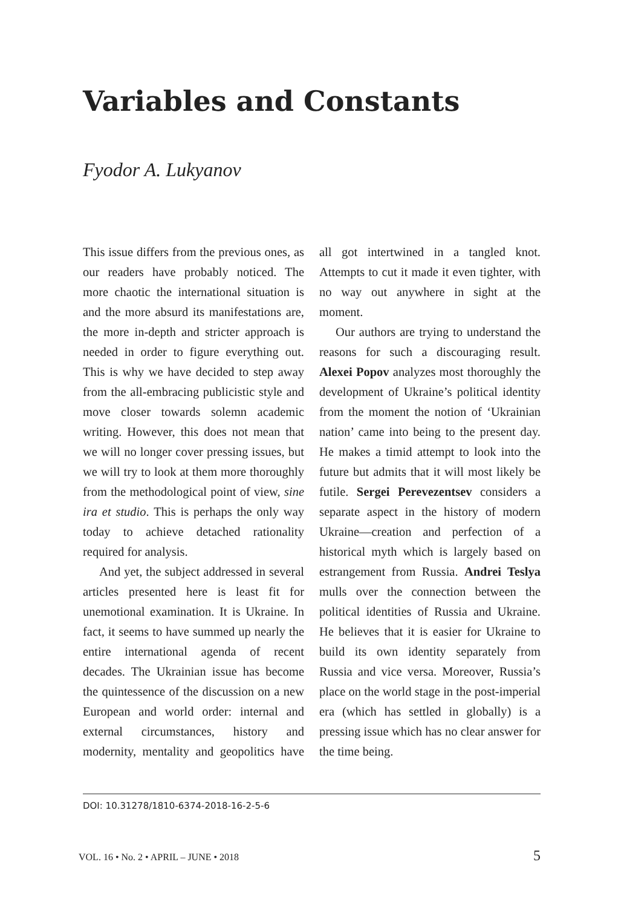Variables and Constants
Fyodor A. Lukyanov
This issue differs from the previous ones, as our readers have probably noticed. The more chaotic the international situation is and the more absurd its manifestations are, the more in-depth and stricter approach is needed in order to figure everything out. This is why we have decided to step away from the all-embracing publicistic style and move closer towards solemn academic writing. However, this does not mean that we will no longer cover pressing issues, but we will try to look at them more thoroughly from the methodological point of view, sine ira et studio. This is perhaps the only way today to achieve detached rationality required for analysis.
And yet, the subject addressed in several articles presented here is least fit for unemotional examination. It is Ukraine. In fact, it seems to have summed up nearly the entire international agenda of recent decades. The Ukrainian issue has become the quintessence of the discussion on a new European and world order: internal and external circumstances, history and modernity, mentality and geopolitics have all got intertwined in a tangled knot. Attempts to cut it made it even tighter, with no way out anywhere in sight at the moment.
Our authors are trying to understand the reasons for such a discouraging result. Alexei Popov analyzes most thoroughly the development of Ukraine’s political identity from the moment the notion of ‘Ukrainian nation’ came into being to the present day. He makes a timid attempt to look into the future but admits that it will most likely be futile. Sergei Perevezentsev considers a separate aspect in the history of modern Ukraine—creation and perfection of a historical myth which is largely based on estrangement from Russia. Andrei Teslya mulls over the connection between the political identities of Russia and Ukraine. He believes that it is easier for Ukraine to build its own identity separately from Russia and vice versa. Moreover, Russia’s place on the world stage in the post-imperial era (which has settled in globally) is a pressing issue which has no clear answer for the time being.
DOI: 10.31278/1810-6374-2018-16-2-5-6
VOL. 16 • No. 2 • APRIL – JUNE • 2018 5